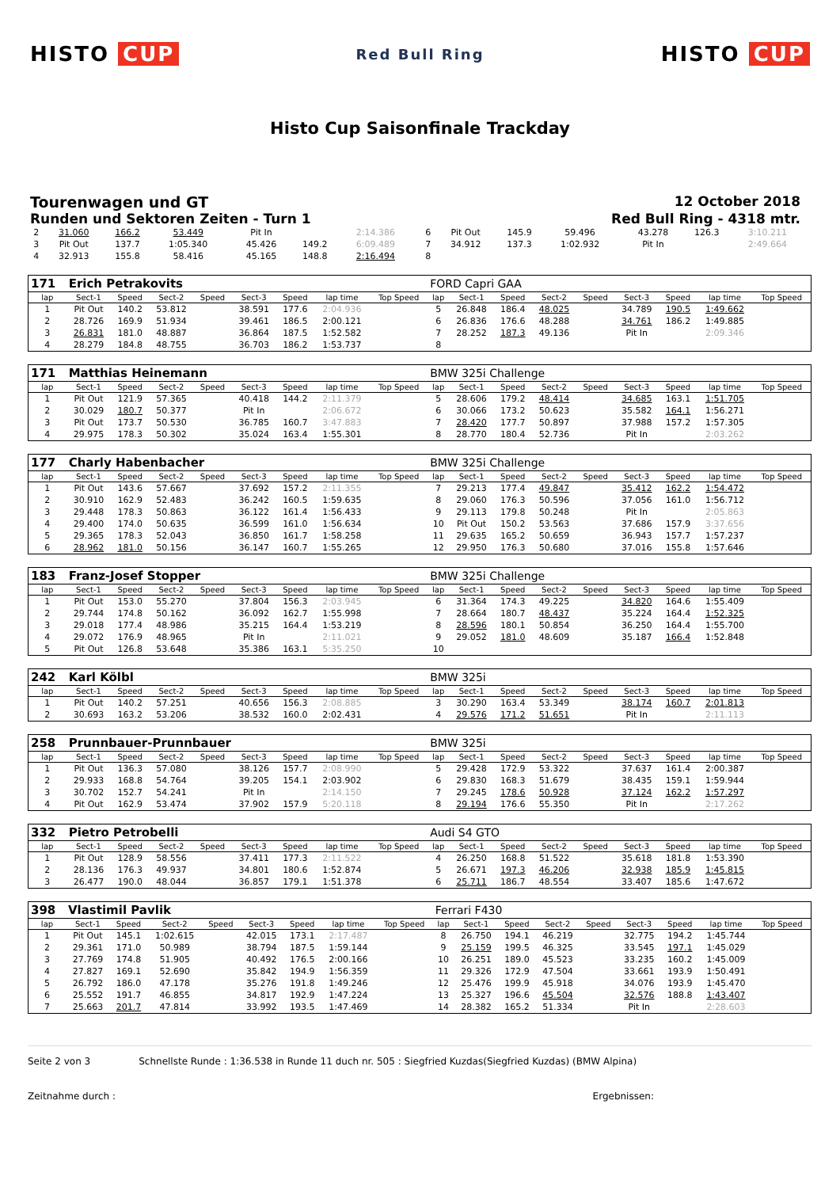HISTO CUP
Red Bull Ring
HISTO CUP
Histo Cup Saisonfinale Trackday
Tourenwagen und GT 12 October 2018
Runden und Sektoren Zeiten - Turn 1
Red Bull Ring - 4318 mtr.
| 2 | 31.060 | 166.2 | 53.449 | | Pit In | | 2:14.386 | | 6 | Pit Out | 145.9 | 59.496 | | 43.278 | 126.3 | 3:10.211 | |
| 3 | Pit Out | 137.7 | 1:05.340 | | 45.426 | 149.2 | 6:09.489 | | 7 | 34.912 | 137.3 | 1:02.932 | | Pit In | | 2:49.664 | |
| 4 | 32.913 | 155.8 | 58.416 | | 45.165 | 148.8 | 2:16.494 | | 8 | | | | | | | | |
| 171 | Erich Petrakovits | | | | | | | | FORD Capri GAA | | | | | | | | |
| lap | Sect-1 | Speed | Sect-2 | Speed | Sect-3 | Speed | lap time | Top Speed | lap | Sect-1 | Speed | Sect-2 | Speed | Sect-3 | Speed | lap time | Top Speed |
| 1 | Pit Out | 140.2 | 53.812 | | 38.591 | 177.6 | 2:04.936 | | 5 | 26.848 | 186.4 | 48.025 | | 34.789 | 190.5 | 1:49.662 | |
| 2 | 28.726 | 169.9 | 51.934 | | 39.461 | 186.5 | 2:00.121 | | 6 | 26.836 | 176.6 | 48.288 | | 34.761 | 186.2 | 1:49.885 | |
| 3 | 26.831 | 181.0 | 48.887 | | 36.864 | 187.5 | 1:52.582 | | 7 | 28.252 | 187.3 | 49.136 | | Pit In | | 2:09.346 | |
| 4 | 28.279 | 184.8 | 48.755 | | 36.703 | 186.2 | 1:53.737 | | 8 | | | | | | | | |
| 171 | Matthias Heinemann | | | | | | | | BMW 325i Challenge | | | | | | | | |
| lap | Sect-1 | Speed | Sect-2 | Speed | Sect-3 | Speed | lap time | Top Speed | lap | Sect-1 | Speed | Sect-2 | Speed | Sect-3 | Speed | lap time | Top Speed |
| 1 | Pit Out | 121.9 | 57.365 | | 40.418 | 144.2 | 2:11.379 | | 5 | 28.606 | 179.2 | 48.414 | | 34.685 | 163.1 | 1:51.705 | |
| 2 | 30.029 | 180.7 | 50.377 | | Pit In | | 2:06.672 | | 6 | 30.066 | 173.2 | 50.623 | | 35.582 | 164.1 | 1:56.271 | |
| 3 | Pit Out | 173.7 | 50.530 | | 36.785 | 160.7 | 3:47.883 | | 7 | 28.420 | 177.7 | 50.897 | | 37.988 | 157.2 | 1:57.305 | |
| 4 | 29.975 | 178.3 | 50.302 | | 35.024 | 163.4 | 1:55.301 | | 8 | 28.770 | 180.4 | 52.736 | | Pit In | | 2:03.262 | |
| 177 | Charly Habenbacher | | | | | | | | BMW 325i Challenge | | | | | | | | |
| lap | Sect-1 | Speed | Sect-2 | Speed | Sect-3 | Speed | lap time | Top Speed | lap | Sect-1 | Speed | Sect-2 | Speed | Sect-3 | Speed | lap time | Top Speed |
| 1 | Pit Out | 143.6 | 57.667 | | 37.692 | 157.2 | 2:11.355 | | 7 | 29.213 | 177.4 | 49.847 | | 35.412 | 162.2 | 1:54.472 | |
| 2 | 30.910 | 162.9 | 52.483 | | 36.242 | 160.5 | 1:59.635 | | 8 | 29.060 | 176.3 | 50.596 | | 37.056 | 161.0 | 1:56.712 | |
| 3 | 29.448 | 178.3 | 50.863 | | 36.122 | 161.4 | 1:56.433 | | 9 | 29.113 | 179.8 | 50.248 | | Pit In | | 2:05.863 | |
| 4 | 29.400 | 174.0 | 50.635 | | 36.599 | 161.0 | 1:56.634 | | 10 | Pit Out | 150.2 | 53.563 | | 37.686 | 157.9 | 3:37.656 | |
| 5 | 29.365 | 178.3 | 52.043 | | 36.850 | 161.7 | 1:58.258 | | 11 | 29.635 | 165.2 | 50.659 | | 36.943 | 157.7 | 1:57.237 | |
| 6 | 28.962 | 181.0 | 50.156 | | 36.147 | 160.7 | 1:55.265 | | 12 | 29.950 | 176.3 | 50.680 | | 37.016 | 155.8 | 1:57.646 | |
| 183 | Franz-Josef Stopper | | | | | | | | BMW 325i Challenge | | | | | | | | |
| lap | Sect-1 | Speed | Sect-2 | Speed | Sect-3 | Speed | lap time | Top Speed | lap | Sect-1 | Speed | Sect-2 | Speed | Sect-3 | Speed | lap time | Top Speed |
| 1 | Pit Out | 153.0 | 55.270 | | 37.804 | 156.3 | 2:03.945 | | 6 | 31.364 | 174.3 | 49.225 | | 34.820 | 164.6 | 1:55.409 | |
| 2 | 29.744 | 174.8 | 50.162 | | 36.092 | 162.7 | 1:55.998 | | 7 | 28.664 | 180.7 | 48.437 | | 35.224 | 164.4 | 1:52.325 | |
| 3 | 29.018 | 177.4 | 48.986 | | 35.215 | 164.4 | 1:53.219 | | 8 | 28.596 | 180.1 | 50.854 | | 36.250 | 164.4 | 1:55.700 | |
| 4 | 29.072 | 176.9 | 48.965 | | Pit In | | 2:11.021 | | 9 | 29.052 | 181.0 | 48.609 | | 35.187 | 166.4 | 1:52.848 | |
| 5 | Pit Out | 126.8 | 53.648 | | 35.386 | 163.1 | 5:35.250 | | 10 | | | | | | | | |
| 242 | Karl Kölbl | | | | | | | | BMW 325i | | | | | | | | |
| lap | Sect-1 | Speed | Sect-2 | Speed | Sect-3 | Speed | lap time | Top Speed | lap | Sect-1 | Speed | Sect-2 | Speed | Sect-3 | Speed | lap time | Top Speed |
| 1 | Pit Out | 140.2 | 57.251 | | 40.656 | 156.3 | 2:08.885 | | 3 | 30.290 | 163.4 | 53.349 | | 38.174 | 160.7 | 2:01.813 | |
| 2 | 30.693 | 163.2 | 53.206 | | 38.532 | 160.0 | 2:02.431 | | 4 | 29.576 | 171.2 | 51.651 | | Pit In | | 2:11.113 | |
| 258 | Prunnbauer-Prunnbauer | | | | | | | | BMW 325i | | | | | | | | |
| lap | Sect-1 | Speed | Sect-2 | Speed | Sect-3 | Speed | lap time | Top Speed | lap | Sect-1 | Speed | Sect-2 | Speed | Sect-3 | Speed | lap time | Top Speed |
| 1 | Pit Out | 136.3 | 57.080 | | 38.126 | 157.7 | 2:08.990 | | 5 | 29.428 | 172.9 | 53.322 | | 37.637 | 161.4 | 2:00.387 | |
| 2 | 29.933 | 168.8 | 54.764 | | 39.205 | 154.1 | 2:03.902 | | 6 | 29.830 | 168.3 | 51.679 | | 38.435 | 159.1 | 1:59.944 | |
| 3 | 30.702 | 152.7 | 54.241 | | Pit In | | 2:14.150 | | 7 | 29.245 | 178.6 | 50.928 | | 37.124 | 162.2 | 1:57.297 | |
| 4 | Pit Out | 162.9 | 53.474 | | 37.902 | 157.9 | 5:20.118 | | 8 | 29.194 | 176.6 | 55.350 | | Pit In | | 2:17.262 | |
| 332 | Pietro Petrobelli | | | | | | | | Audi S4 GTO | | | | | | | | |
| lap | Sect-1 | Speed | Sect-2 | Speed | Sect-3 | Speed | lap time | Top Speed | lap | Sect-1 | Speed | Sect-2 | Speed | Sect-3 | Speed | lap time | Top Speed |
| 1 | Pit Out | 128.9 | 58.556 | | 37.411 | 177.3 | 2:11.522 | | 4 | 26.250 | 168.8 | 51.522 | | 35.618 | 181.8 | 1:53.390 | |
| 2 | 28.136 | 176.3 | 49.937 | | 34.801 | 180.6 | 1:52.874 | | 5 | 26.671 | 197.3 | 46.206 | | 32.938 | 185.9 | 1:45.815 | |
| 3 | 26.477 | 190.0 | 48.044 | | 36.857 | 179.1 | 1:51.378 | | 6 | 25.711 | 186.7 | 48.554 | | 33.407 | 185.6 | 1:47.672 | |
| 398 | Vlastimil Pavlik | | | | | | | | Ferrari F430 | | | | | | | | |
| lap | Sect-1 | Speed | Sect-2 | Speed | Sect-3 | Speed | lap time | Top Speed | lap | Sect-1 | Speed | Sect-2 | Speed | Sect-3 | Speed | lap time | Top Speed |
| 1 | Pit Out | 145.1 | 1:02.615 | | 42.015 | 173.1 | 2:17.487 | | 8 | 26.750 | 194.1 | 46.219 | | 32.775 | 194.2 | 1:45.744 | |
| 2 | 29.361 | 171.0 | 50.989 | | 38.794 | 187.5 | 1:59.144 | | 9 | 25.159 | 199.5 | 46.325 | | 33.545 | 197.1 | 1:45.029 | |
| 3 | 27.769 | 174.8 | 51.905 | | 40.492 | 176.5 | 2:00.166 | | 10 | 26.251 | 189.0 | 45.523 | | 33.235 | 160.2 | 1:45.009 | |
| 4 | 27.827 | 169.1 | 52.690 | | 35.842 | 194.9 | 1:56.359 | | 11 | 29.326 | 172.9 | 47.504 | | 33.661 | 193.9 | 1:50.491 | |
| 5 | 26.792 | 186.0 | 47.178 | | 35.276 | 191.8 | 1:49.246 | | 12 | 25.476 | 199.9 | 45.918 | | 34.076 | 193.9 | 1:45.470 | |
| 6 | 25.552 | 191.7 | 46.855 | | 34.817 | 192.9 | 1:47.224 | | 13 | 25.327 | 196.6 | 45.504 | | 32.576 | 188.8 | 1:43.407 | |
| 7 | 25.663 | 201.7 | 47.814 | | 33.992 | 193.5 | 1:47.469 | | 14 | 28.382 | 165.2 | 51.334 | | Pit In | | 2:28.603 | |
Seite 2 von 3 Schnellste Runde : 1:36.538 in Runde 11 duch nr. 505 : Siegfried Kuzdas(Siegfried Kuzdas) (BMW Alpina)
Zeitnahme durch : Ergebnissen: